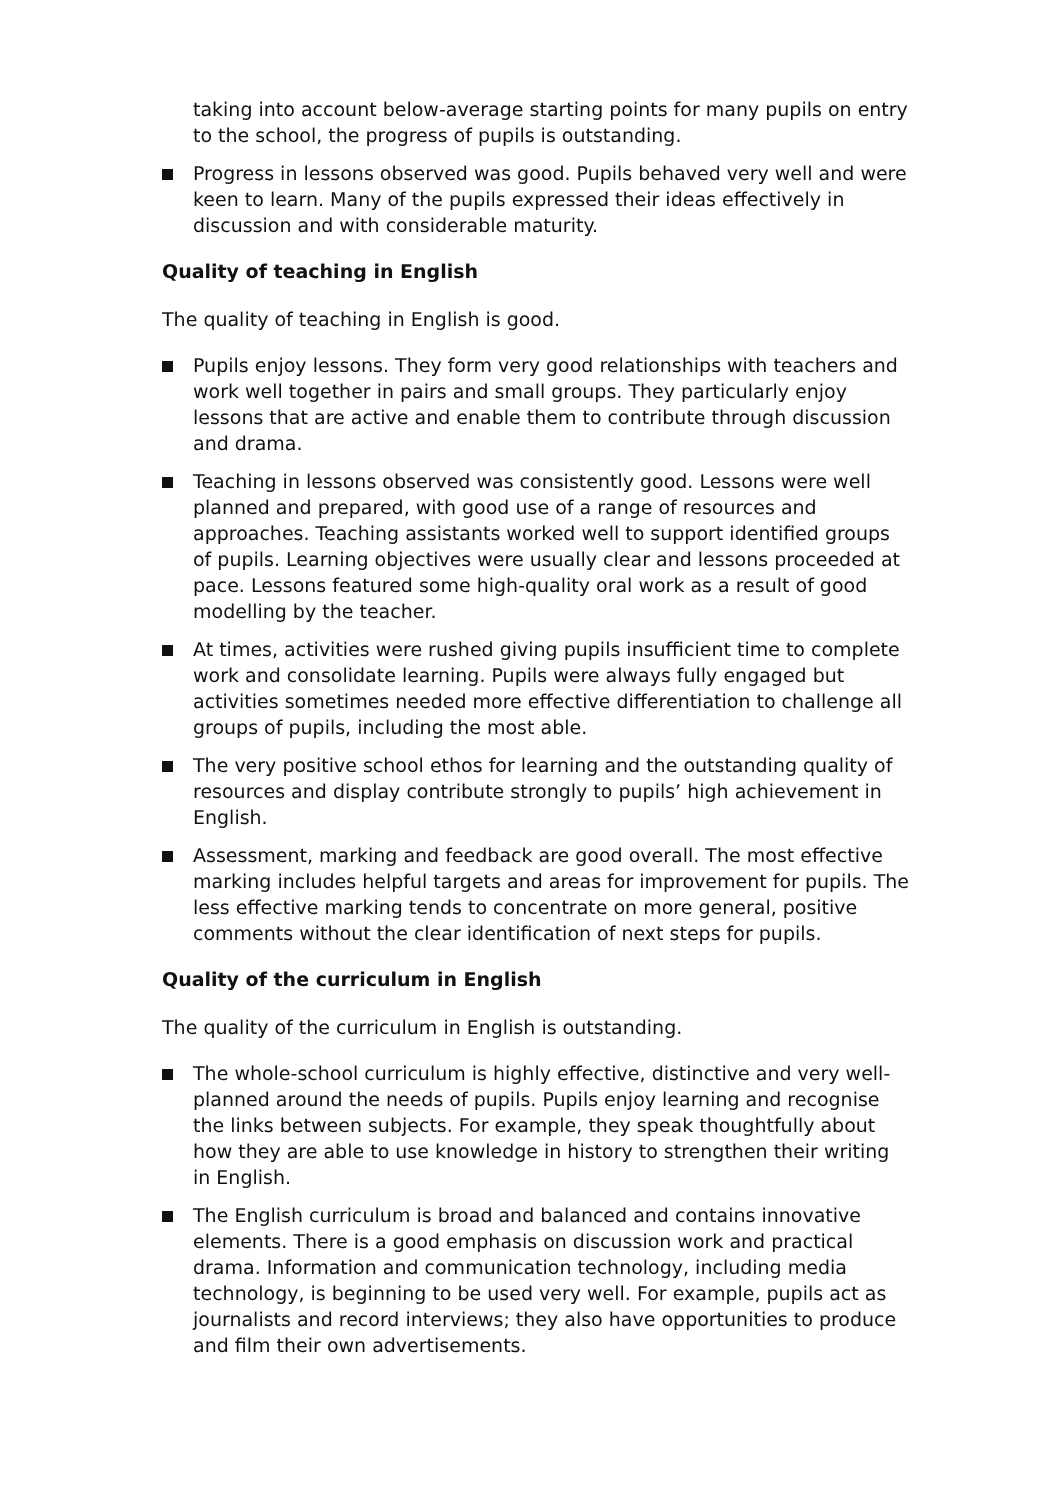taking into account below-average starting points for many pupils on entry to the school, the progress of pupils is outstanding.
Progress in lessons observed was good. Pupils behaved very well and were keen to learn. Many of the pupils expressed their ideas effectively in discussion and with considerable maturity.
Quality of teaching in English
The quality of teaching in English is good.
Pupils enjoy lessons. They form very good relationships with teachers and work well together in pairs and small groups. They particularly enjoy lessons that are active and enable them to contribute through discussion and drama.
Teaching in lessons observed was consistently good. Lessons were well planned and prepared, with good use of a range of resources and approaches. Teaching assistants worked well to support identified groups of pupils. Learning objectives were usually clear and lessons proceeded at pace. Lessons featured some high-quality oral work as a result of good modelling by the teacher.
At times, activities were rushed giving pupils insufficient time to complete work and consolidate learning. Pupils were always fully engaged but activities sometimes needed more effective differentiation to challenge all groups of pupils, including the most able.
The very positive school ethos for learning and the outstanding quality of resources and display contribute strongly to pupils’ high achievement in English.
Assessment, marking and feedback are good overall. The most effective marking includes helpful targets and areas for improvement for pupils. The less effective marking tends to concentrate on more general, positive comments without the clear identification of next steps for pupils.
Quality of the curriculum in English
The quality of the curriculum in English is outstanding.
The whole-school curriculum is highly effective, distinctive and very well-planned around the needs of pupils. Pupils enjoy learning and recognise the links between subjects. For example, they speak thoughtfully about how they are able to use knowledge in history to strengthen their writing in English.
The English curriculum is broad and balanced and contains innovative elements. There is a good emphasis on discussion work and practical drama. Information and communication technology, including media technology, is beginning to be used very well. For example, pupils act as journalists and record interviews; they also have opportunities to produce and film their own advertisements.